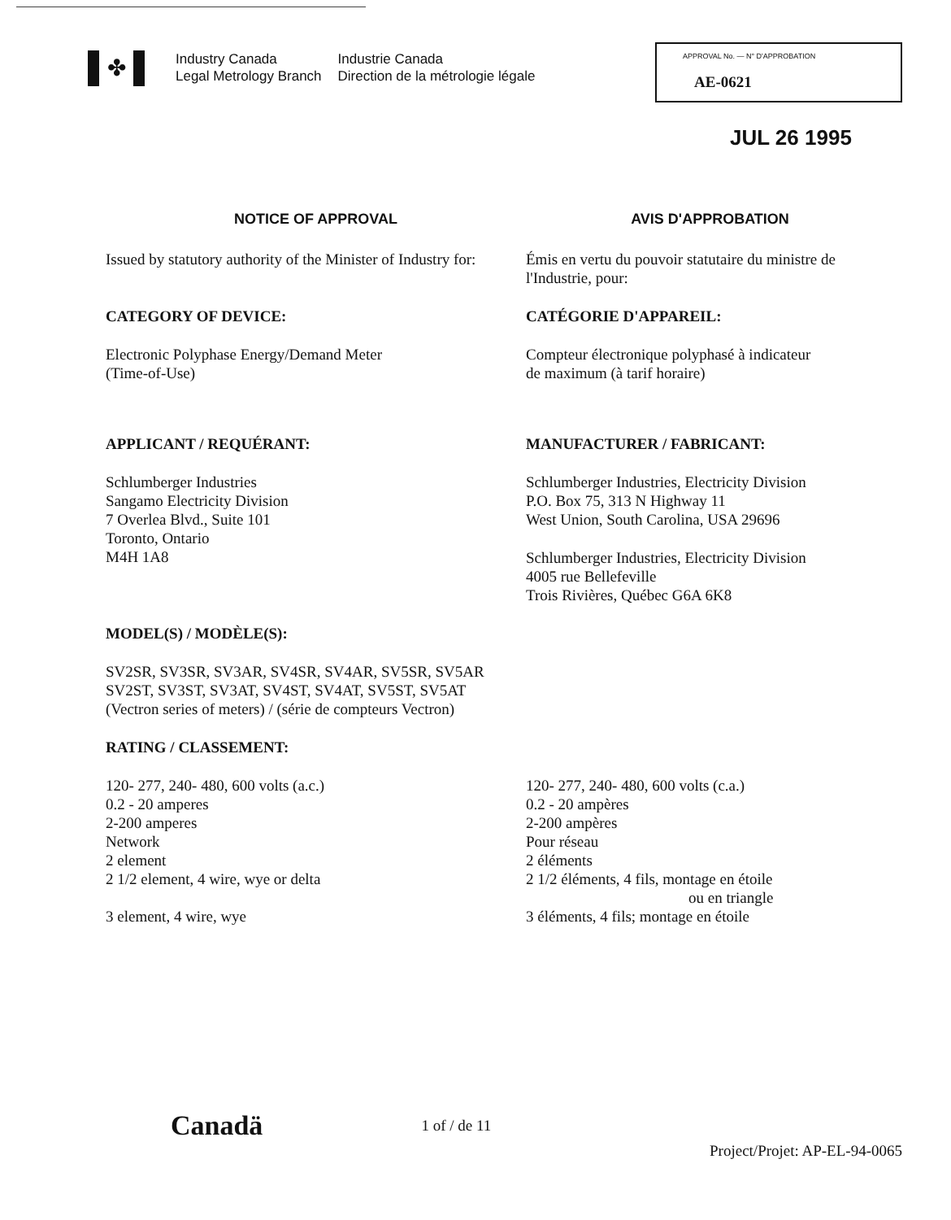✤
Industry Canada
Legal Metrology Branch
Industrie Canada
Direction de la métrologie légale
APPROVAL No. — N° D'APPROBATION
AE-0621
JUL 26 1995
NOTICE OF APPROVAL AVIS D'APPROBATION
Issued by statutory authority of the Minister of Industry for:
Émis en vertu du pouvoir statutaire du ministre de l'Industrie, pour:
CATEGORY OF DEVICE: CATÉGORIE D'APPAREIL:
Electronic Polyphase Energy/Demand Meter
(Time-of-Use)
Compteur électronique polyphasé à indicateur
de maximum (à tarif horaire)
APPLICANT / REQUÉRANT: MANUFACTURER / FABRICANT:
Schlumberger Industries
Sangamo Electricity Division
7 Overlea Blvd., Suite 101
Toronto, Ontario
M4H 1A8
Schlumberger Industries, Electricity Division
P.O. Box 75, 313 N Highway 11
West Union, South Carolina, USA 29696
Schlumberger Industries, Electricity Division
4005 rue Bellefeville
Trois Rivières, Québec G6A 6K8
MODEL(S) / MODÈLE(S):
SV2SR, SV3SR, SV3AR, SV4SR, SV4AR, SV5SR, SV5AR
SV2ST, SV3ST, SV3AT, SV4ST, SV4AT, SV5ST, SV5AT
(Vectron series of meters) / (série de compteurs Vectron)
RATING / CLASSEMENT:
120- 277, 240- 480, 600 volts (a.c.)
0.2 - 20 amperes
2-200 amperes
Network
2 element
2 1/2 element, 4 wire, wye or delta
3 element, 4 wire, wye
120- 277, 240- 480, 600 volts (c.a.)
0.2 - 20 ampères
2-200 ampères
Pour réseau
2 éléments
2 1/2 éléments, 4 fils, montage en étoile
ou en triangle
3 éléments, 4 fils; montage en étoile
Canadä 1 of / de 11
Project/Projet: AP-EL-94-0065